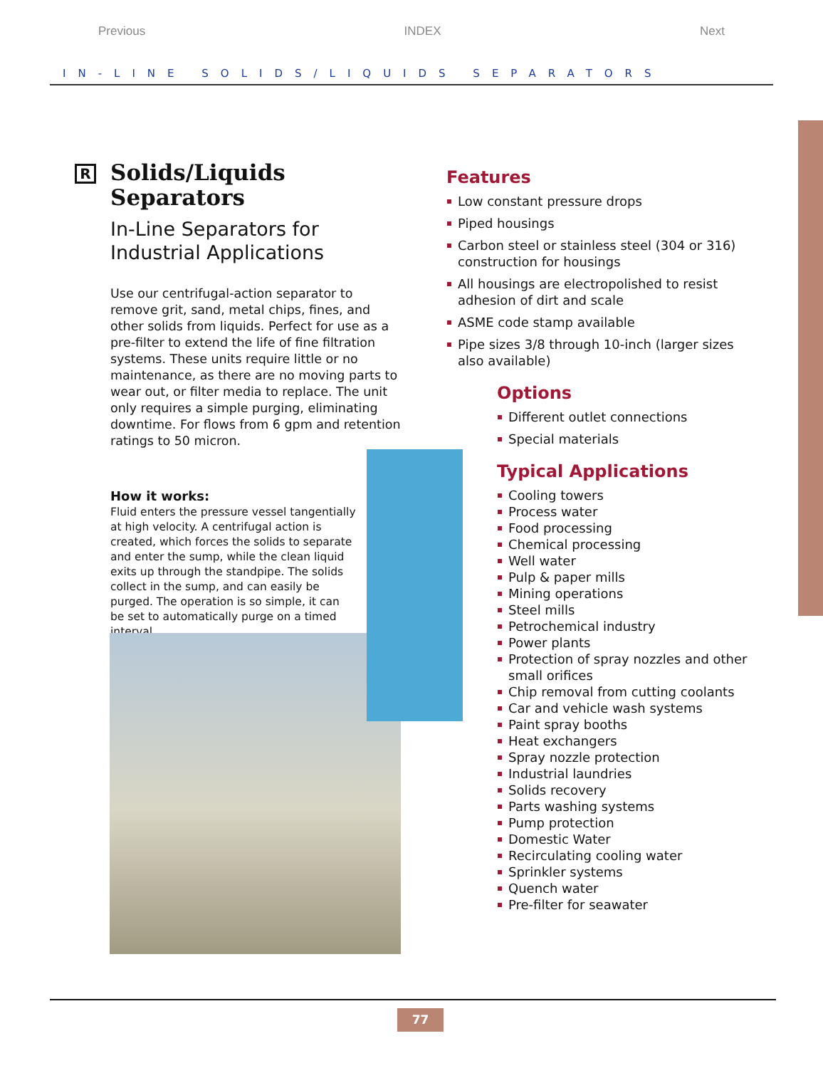Previous INDEX Next
IN-LINE SOLIDS/LIQUIDS SEPARATORS
R
Solids/Liquids Separators
In-Line Separators for Industrial Applications
Use our centrifugal-action separator to remove grit, sand, metal chips, fines, and other solids from liquids. Perfect for use as a pre-filter to extend the life of fine filtration systems. These units require little or no maintenance, as there are no moving parts to wear out, or filter media to replace. The unit only requires a simple purging, eliminating downtime. For flows from 6 gpm and retention ratings to 50 micron.
How it works:
Fluid enters the pressure vessel tangentially at high velocity. A centrifugal action is created, which forces the solids to separate and enter the sump, while the clean liquid exits up through the standpipe. The solids collect in the sump, and can easily be purged. The operation is so simple, it can be set to automatically purge on a timed interval.
Features
Low constant pressure drops
Piped housings
Carbon steel or stainless steel (304 or 316) construction for housings
All housings are electropolished to resist adhesion of dirt and scale
ASME code stamp available
Pipe sizes 3/8 through 10-inch (larger sizes also available)
Options
Different outlet connections
Special materials
Typical Applications
Cooling towers
Process water
Food processing
Chemical processing
Well water
Pulp & paper mills
Mining operations
Steel mills
Petrochemical industry
Power plants
Protection of spray nozzles and other small orifices
Chip removal from cutting coolants
Car and vehicle wash systems
Paint spray booths
Heat exchangers
Spray nozzle protection
Industrial laundries
Solids recovery
Parts washing systems
Pump protection
Domestic Water
Recirculating cooling water
Sprinkler systems
Quench water
Pre-filter for seawater
77